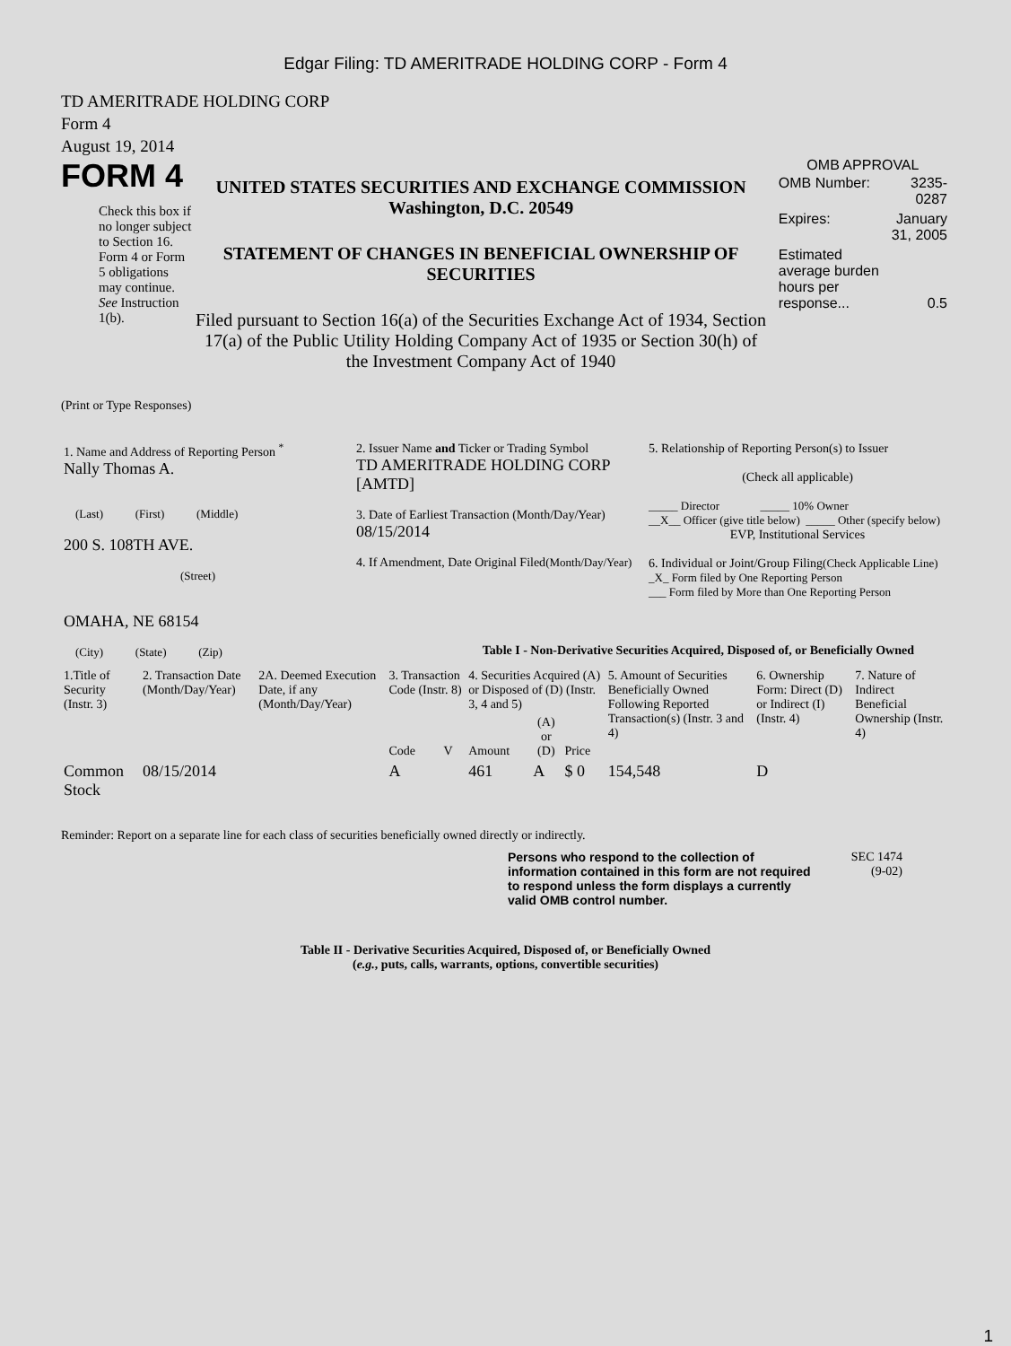Edgar Filing: TD AMERITRADE HOLDING CORP - Form 4
TD AMERITRADE HOLDING CORP
Form 4
August 19, 2014
FORM 4
Check this box if no longer subject to Section 16. Form 4 or Form 5 obligations may continue. See Instruction 1(b).
UNITED STATES SECURITIES AND EXCHANGE COMMISSION
Washington, D.C. 20549
STATEMENT OF CHANGES IN BENEFICIAL OWNERSHIP OF SECURITIES
Filed pursuant to Section 16(a) of the Securities Exchange Act of 1934, Section 17(a) of the Public Utility Holding Company Act of 1935 or Section 30(h) of the Investment Company Act of 1940
OMB APPROVAL
| OMB Number: | 3235-0287 |
| Expires: | January 31, 2005 |
| Estimated average burden hours per response... | 0.5 |
(Print or Type Responses)
| 1. Name and Address of Reporting Person <sup>*</sup> Nally Thomas A. (Last) (First) (Middle) 200 S. 108TH AVE. (Street) OMAHA, NE 68154 (City) (State) (Zip) | 2. Issuer Name and Ticker or Trading Symbol TD AMERITRADE HOLDING CORP [AMTD] 3. Date of Earliest Transaction (Month/Day/Year) 08/15/2014 4. If Amendment, Date Original Filed (Month/Day/Year) | 5. Relationship of Reporting Person(s) to Issuer (Check all applicable) _____ Director _____ 10% Owner __X__ Officer (give title below) _____ Other (specify below) EVP, Institutional Services 6. Individual or Joint/Group Filing (Check Applicable Line) _X_ Form filed by One Reporting Person ___ Form filed by More than One Reporting Person |
Table I - Non-Derivative Securities Acquired, Disposed of, or Beneficially Owned
| 1.Title of Security (Instr. 3) | 2. Transaction Date (Month/Day/Year) | 2A. Deemed Execution Date, if any (Month/Day/Year) | 3. Transaction Code (Instr. 8) | | 4. Securities Acquired (A) or Disposed of (D) (Instr. 3, 4 and 5) | | | 5. Amount of Securities Beneficially Owned Following Reported Transaction(s) (Instr. 3 and 4) | 6. Ownership Form: Direct (D) or Indirect (I) (Instr. 4) | 7. Nature of Indirect Beneficial Ownership (Instr. 4) |
| --- | --- | --- | --- | --- | --- | --- | --- | --- | --- | --- |
| | | | Code | V | Amount | (A) or (D) | Price | | | |
| Common Stock | 08/15/2014 | | A | | 461 | A | $ 0 | 154,548 | D | |
Reminder: Report on a separate line for each class of securities beneficially owned directly or indirectly.
Persons who respond to the collection of information contained in this form are not required to respond unless the form displays a currently valid OMB control number.
SEC 1474
(9-02)
Table II - Derivative Securities Acquired, Disposed of, or Beneficially Owned
(e.g., puts, calls, warrants, options, convertible securities)
1